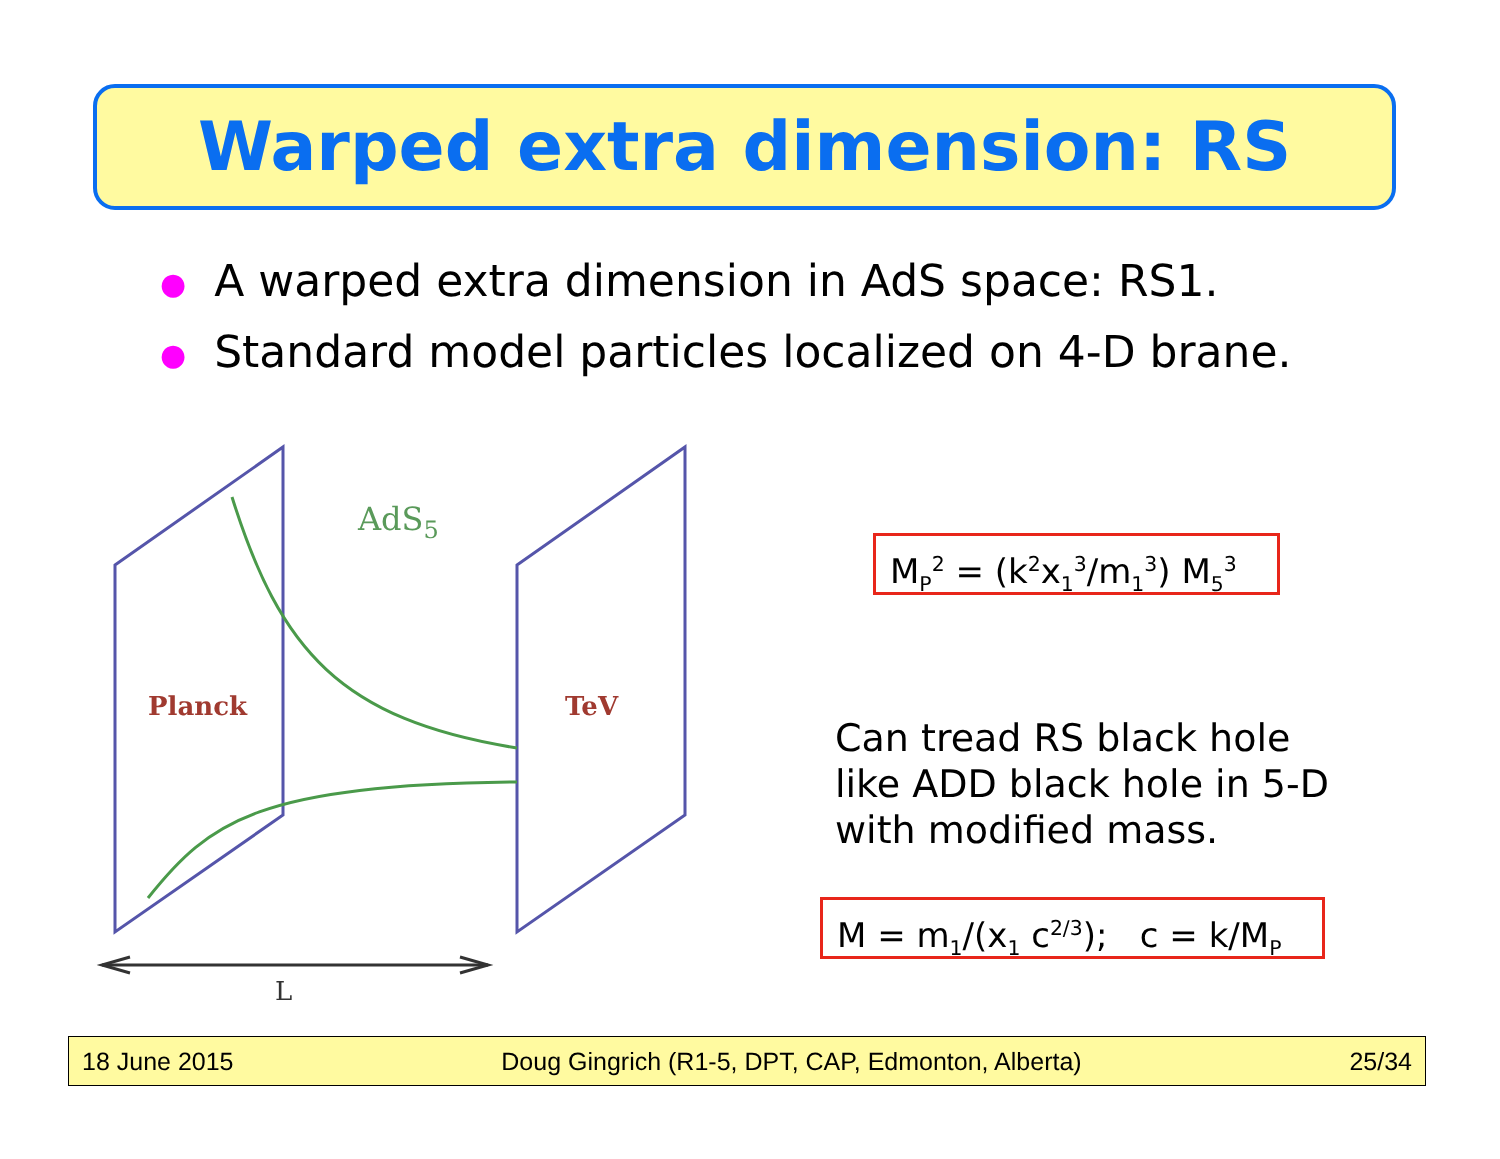Warped extra dimension: RS
● A warped extra dimension in AdS space: RS1.
● Standard model particles localized on 4-D brane.
AdS5
Planck
TeV
L
M<sub>P</sub><sup>2</sup> = (k<sup>2</sup>x<sub>1</sub><sup>3</sup>/m<sub>1</sub><sup>3</sup>) M<sub>5</sub><sup>3</sup>
Can tread RS black hole like ADD black hole in 5-D with modified mass.
M = m<sub>1</sub>/(x<sub>1</sub> c<sup>2/3</sup>); c = k/M<sub>P</sub>
18 June 2015 Doug Gingrich (R1-5, DPT, CAP, Edmonton, Alberta) 25/34